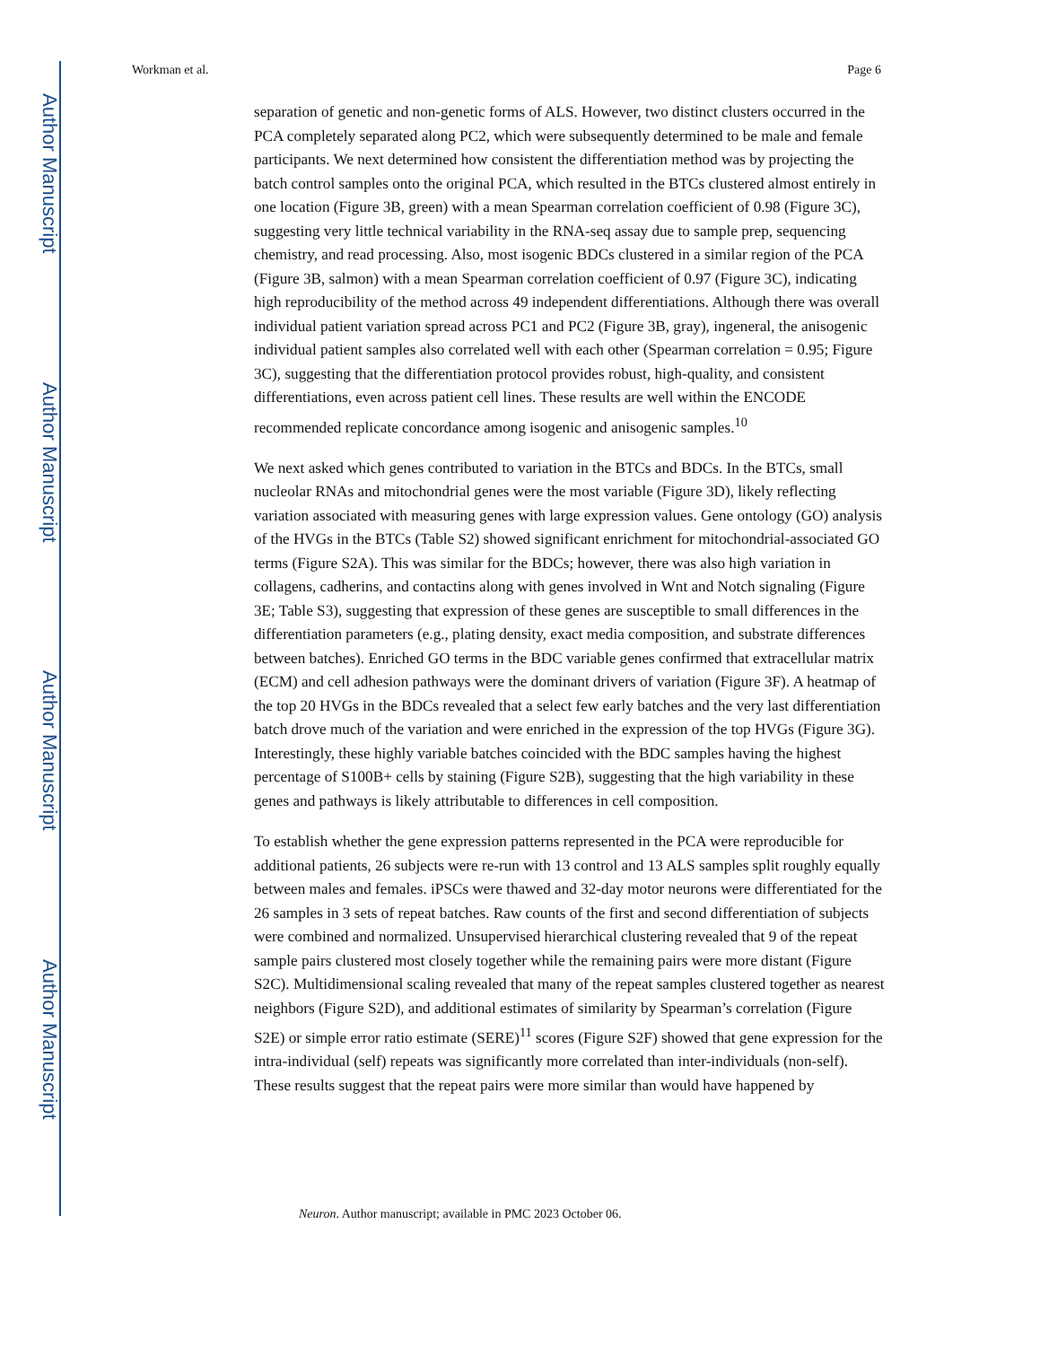Author Manuscript
Author Manuscript
Author Manuscript
Author Manuscript
Workman et al. Page 6
separation of genetic and non-genetic forms of ALS. However, two distinct clusters occurred in the PCA completely separated along PC2, which were subsequently determined to be male and female participants. We next determined how consistent the differentiation method was by projecting the batch control samples onto the original PCA, which resulted in the BTCs clustered almost entirely in one location (Figure 3B, green) with a mean Spearman correlation coefficient of 0.98 (Figure 3C), suggesting very little technical variability in the RNA-seq assay due to sample prep, sequencing chemistry, and read processing. Also, most isogenic BDCs clustered in a similar region of the PCA (Figure 3B, salmon) with a mean Spearman correlation coefficient of 0.97 (Figure 3C), indicating high reproducibility of the method across 49 independent differentiations. Although there was overall individual patient variation spread across PC1 and PC2 (Figure 3B, gray), ingeneral, the anisogenic individual patient samples also correlated well with each other (Spearman correlation = 0.95; Figure 3C), suggesting that the differentiation protocol provides robust, high-quality, and consistent differentiations, even across patient cell lines. These results are well within the ENCODE recommended replicate concordance among isogenic and anisogenic samples.<sup>10</sup>
We next asked which genes contributed to variation in the BTCs and BDCs. In the BTCs, small nucleolar RNAs and mitochondrial genes were the most variable (Figure 3D), likely reflecting variation associated with measuring genes with large expression values. Gene ontology (GO) analysis of the HVGs in the BTCs (Table S2) showed significant enrichment for mitochondrial-associated GO terms (Figure S2A). This was similar for the BDCs; however, there was also high variation in collagens, cadherins, and contactins along with genes involved in Wnt and Notch signaling (Figure 3E; Table S3), suggesting that expression of these genes are susceptible to small differences in the differentiation parameters (e.g., plating density, exact media composition, and substrate differences between batches). Enriched GO terms in the BDC variable genes confirmed that extracellular matrix (ECM) and cell adhesion pathways were the dominant drivers of variation (Figure 3F). A heatmap of the top 20 HVGs in the BDCs revealed that a select few early batches and the very last differentiation batch drove much of the variation and were enriched in the expression of the top HVGs (Figure 3G). Interestingly, these highly variable batches coincided with the BDC samples having the highest percentage of S100B+ cells by staining (Figure S2B), suggesting that the high variability in these genes and pathways is likely attributable to differences in cell composition.
To establish whether the gene expression patterns represented in the PCA were reproducible for additional patients, 26 subjects were re-run with 13 control and 13 ALS samples split roughly equally between males and females. iPSCs were thawed and 32-day motor neurons were differentiated for the 26 samples in 3 sets of repeat batches. Raw counts of the first and second differentiation of subjects were combined and normalized. Unsupervised hierarchical clustering revealed that 9 of the repeat sample pairs clustered most closely together while the remaining pairs were more distant (Figure S2C). Multidimensional scaling revealed that many of the repeat samples clustered together as nearest neighbors (Figure S2D), and additional estimates of similarity by Spearman’s correlation (Figure S2E) or simple error ratio estimate (SERE)<sup>11</sup> scores (Figure S2F) showed that gene expression for the intra-individual (self) repeats was significantly more correlated than inter-individuals (non-self). These results suggest that the repeat pairs were more similar than would have happened by
Neuron. Author manuscript; available in PMC 2023 October 06.